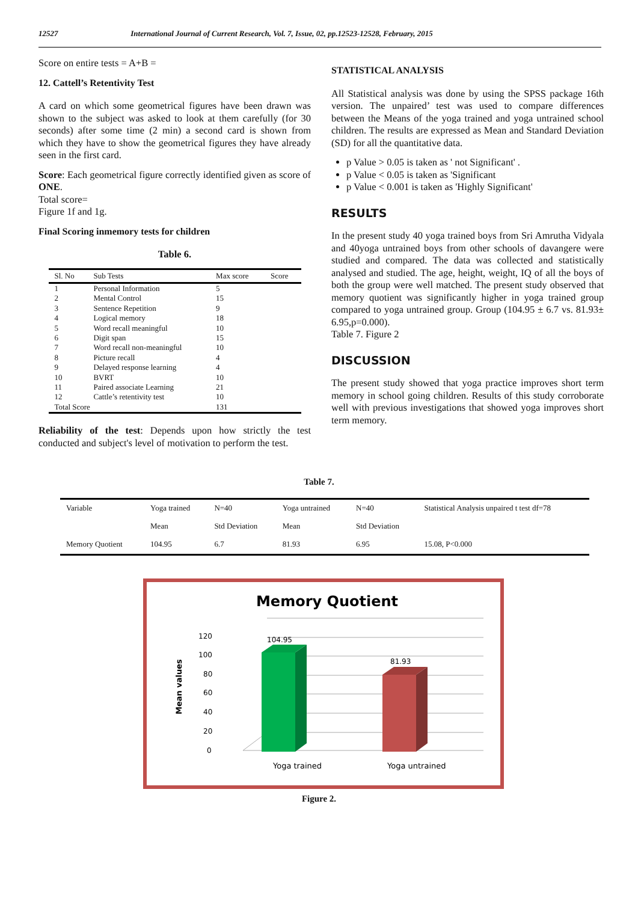12527 International Journal of Current Research, Vol. 7, Issue, 02, pp.12523-12528, February, 2015
Score on entire tests = A+B =
12. Cattell’s Retentivity Test
A card on which some geometrical figures have been drawn was shown to the subject was asked to look at them carefully (for 30 seconds) after some time (2 min) a second card is shown from which they have to show the geometrical figures they have already seen in the first card.
Score: Each geometrical figure correctly identified given as score of ONE.
Total score=
Figure 1f and 1g.
Final Scoring inmemory tests for children
Table 6.
| Sl. No | Sub Tests | Max score | Score |
| --- | --- | --- | --- |
| 1 | Personal Information | 5 | |
| 2 | Mental Control | 15 | |
| 3 | Sentence Repetition | 9 | |
| 4 | Logical memory | 18 | |
| 5 | Word recall meaningful | 10 | |
| 6 | Digit span | 15 | |
| 7 | Word recall non-meaningful | 10 | |
| 8 | Picture recall | 4 | |
| 9 | Delayed response learning | 4 | |
| 10 | BVRT | 10 | |
| 11 | Paired associate Learning | 21 | |
| 12 | Cattle’s retentivity test | 10 | |
| Total Score | | 131 | |
Reliability of the test: Depends upon how strictly the test conducted and subject's level of motivation to perform the test.
STATISTICAL ANALYSIS
All Statistical analysis was done by using the SPSS package 16th version. The unpaired’ test was used to compare differences between the Means of the yoga trained and yoga untrained school children. The results are expressed as Mean and Standard Deviation (SD) for all the quantitative data.
p Value > 0.05 is taken as ' not Significant' .
p Value < 0.05 is taken as 'Significant
p Value < 0.001 is taken as 'Highly Significant'
RESULTS
In the present study 40 yoga trained boys from Sri Amrutha Vidyala and 40yoga untrained boys from other schools of davangere were studied and compared. The data was collected and statistically analysed and studied. The age, height, weight, IQ of all the boys of both the group were well matched. The present study observed that memory quotient was significantly higher in yoga trained group compared to yoga untrained group. Group (104.95 ± 6.7 vs. 81.93± 6.95,p=0.000).
Table 7. Figure 2
DISCUSSION
The present study showed that yoga practice improves short term memory in school going children. Results of this study corroborate well with previous investigations that showed yoga improves short term memory.
Table 7.
| Variable | Yoga trained | N=40 | Yoga untrained | N=40 | Statistical Analysis unpaired t test df=78 |
| | Mean | Std Deviation | Mean | Std Deviation | |
| Memory Quotient | 104.95 | 6.7 | 81.93 | 6.95 | 15.08, P<0.000 |
Memory Quotient
0
20
40
60
80
100
120
Mean values
104.95
81.93
Yoga trained
Yoga untrained
Figure 2.